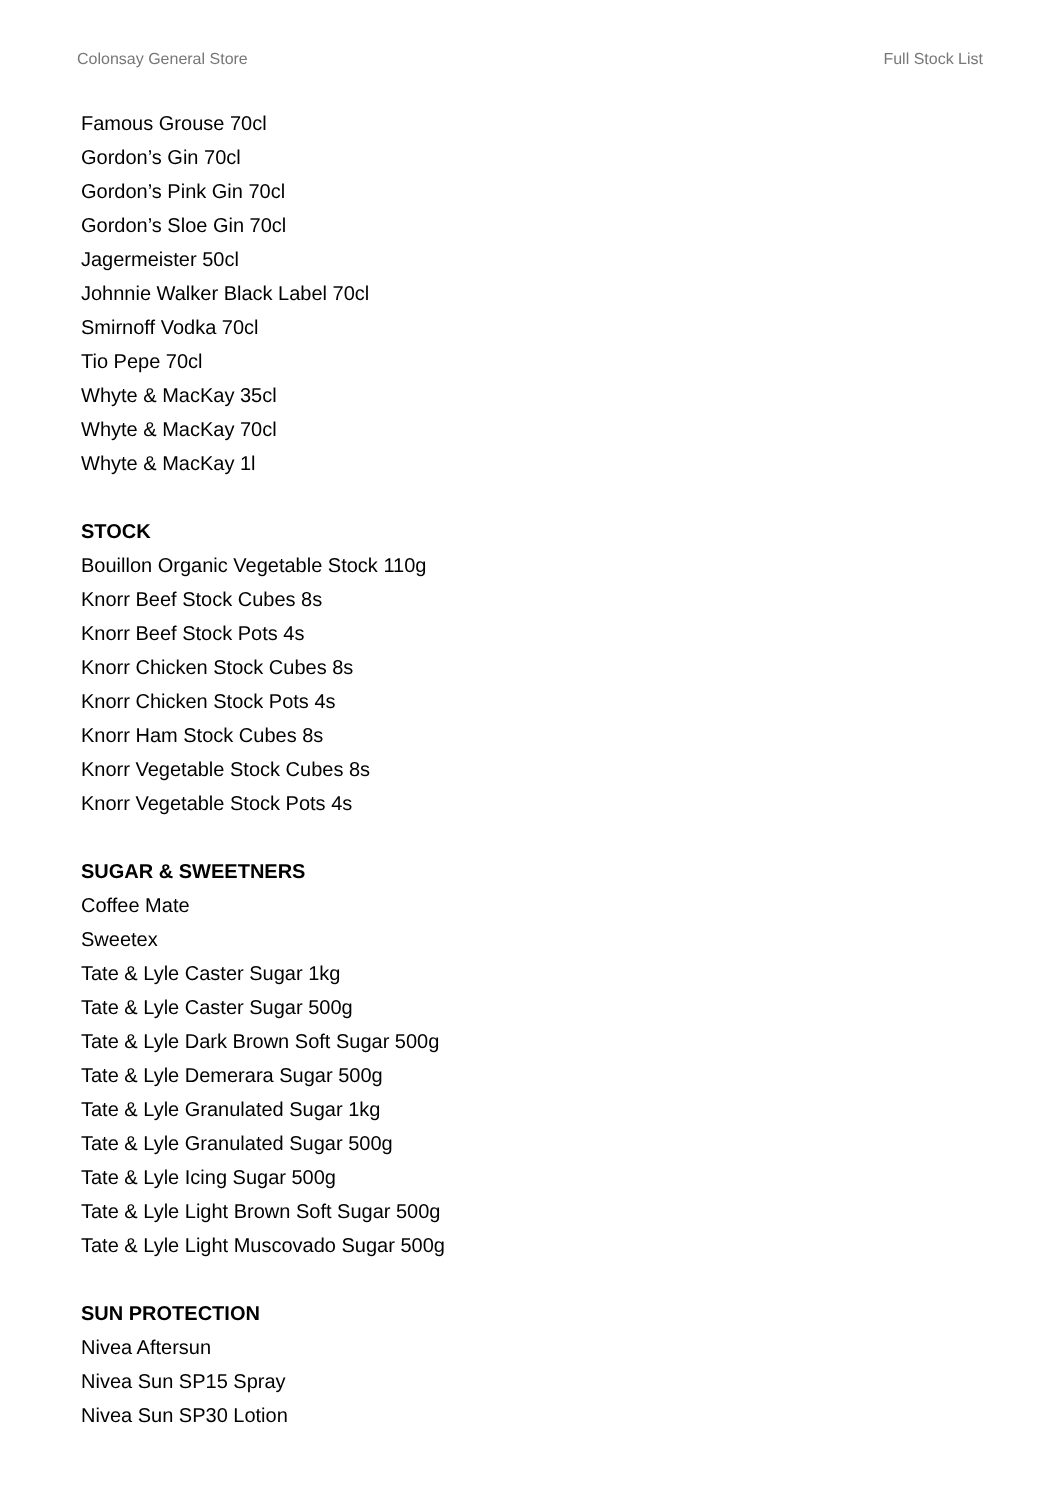Colonsay General Store Full Stock List
Famous Grouse 70cl
Gordon’s Gin 70cl
Gordon’s Pink Gin 70cl
Gordon’s Sloe Gin 70cl
Jagermeister 50cl
Johnnie Walker Black Label 70cl
Smirnoff Vodka 70cl
Tio Pepe 70cl
Whyte & MacKay 35cl
Whyte & MacKay 70cl
Whyte & MacKay 1l
STOCK
Bouillon Organic Vegetable Stock 110g
Knorr Beef Stock Cubes 8s
Knorr Beef Stock Pots 4s
Knorr Chicken Stock Cubes 8s
Knorr Chicken Stock Pots 4s
Knorr Ham Stock Cubes 8s
Knorr Vegetable Stock Cubes 8s
Knorr Vegetable Stock Pots 4s
SUGAR & SWEETNERS
Coffee Mate
Sweetex
Tate & Lyle Caster Sugar 1kg
Tate & Lyle Caster Sugar 500g
Tate & Lyle Dark Brown Soft Sugar 500g
Tate & Lyle Demerara Sugar 500g
Tate & Lyle Granulated Sugar 1kg
Tate & Lyle Granulated Sugar 500g
Tate & Lyle Icing Sugar 500g
Tate & Lyle Light Brown Soft Sugar 500g
Tate & Lyle Light Muscovado Sugar 500g
SUN PROTECTION
Nivea Aftersun
Nivea Sun SP15 Spray
Nivea Sun SP30 Lotion